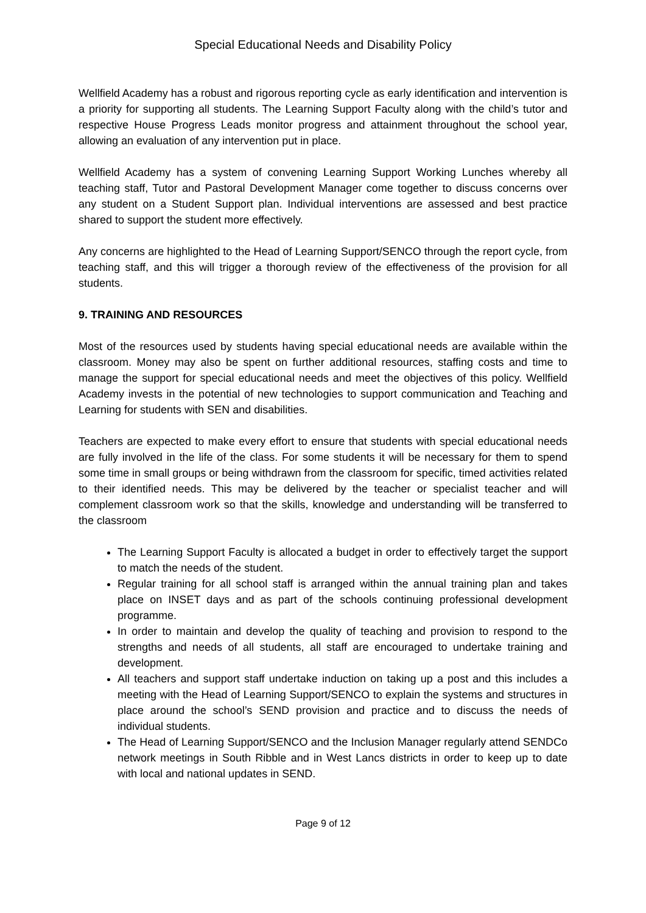Special Educational Needs and Disability Policy
Wellfield Academy has a robust and rigorous reporting cycle as early identification and intervention is a priority for supporting all students. The Learning Support Faculty along with the child’s tutor and respective House Progress Leads monitor progress and attainment throughout the school year, allowing an evaluation of any intervention put in place.
Wellfield Academy has a system of convening Learning Support Working Lunches whereby all teaching staff, Tutor and Pastoral Development Manager come together to discuss concerns over any student on a Student Support plan. Individual interventions are assessed and best practice shared to support the student more effectively.
Any concerns are highlighted to the Head of Learning Support/SENCO through the report cycle, from teaching staff, and this will trigger a thorough review of the effectiveness of the provision for all students.
9. TRAINING AND RESOURCES
Most of the resources used by students having special educational needs are available within the classroom. Money may also be spent on further additional resources, staffing costs and time to manage the support for special educational needs and meet the objectives of this policy. Wellfield Academy invests in the potential of new technologies to support communication and Teaching and Learning for students with SEN and disabilities.
Teachers are expected to make every effort to ensure that students with special educational needs are fully involved in the life of the class. For some students it will be necessary for them to spend some time in small groups or being withdrawn from the classroom for specific, timed activities related to their identified needs. This may be delivered by the teacher or specialist teacher and will complement classroom work so that the skills, knowledge and understanding will be transferred to the classroom
The Learning Support Faculty is allocated a budget in order to effectively target the support to match the needs of the student.
Regular training for all school staff is arranged within the annual training plan and takes place on INSET days and as part of the schools continuing professional development programme.
In order to maintain and develop the quality of teaching and provision to respond to the strengths and needs of all students, all staff are encouraged to undertake training and development.
All teachers and support staff undertake induction on taking up a post and this includes a meeting with the Head of Learning Support/SENCO to explain the systems and structures in place around the school’s SEND provision and practice and to discuss the needs of individual students.
The Head of Learning Support/SENCO and the Inclusion Manager regularly attend SENDCo network meetings in South Ribble and in West Lancs districts in order to keep up to date with local and national updates in SEND.
Page 9 of 12